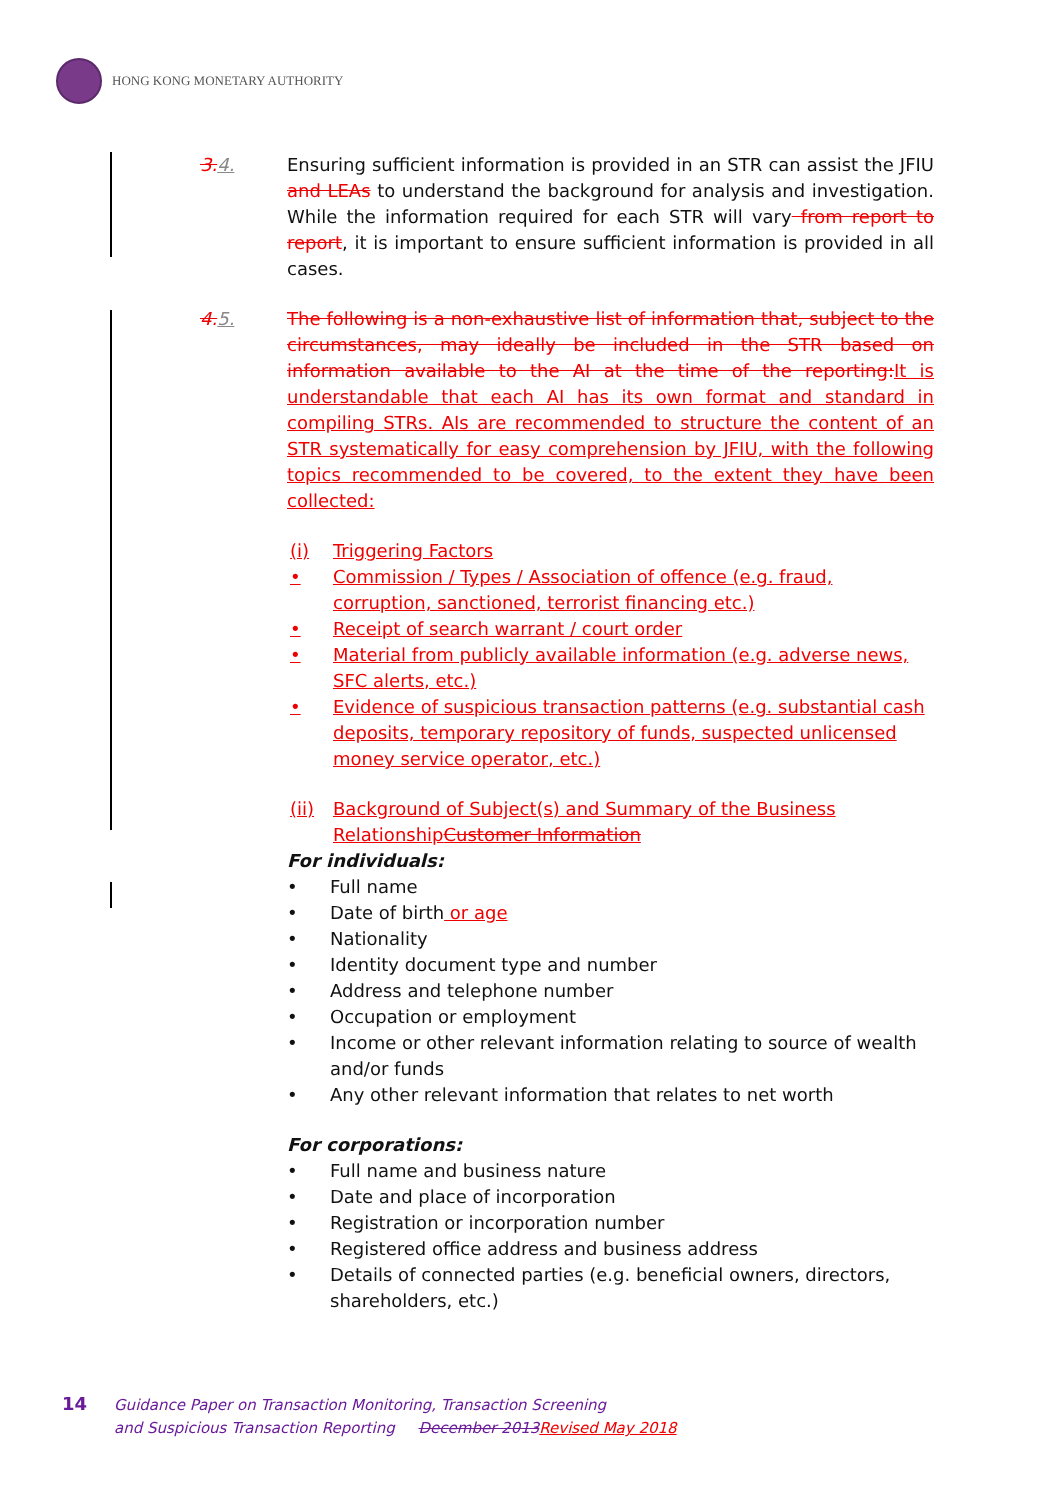HONG KONG MONETARY AUTHORITY
3. 4. Ensuring sufficient information is provided in an STR can assist the JFIU and LEAs to understand the background for analysis and investigation. While the information required for each STR will vary from report to report, it is important to ensure sufficient information is provided in all cases.
4. 5. The following is a non-exhaustive list of information that, subject to the circumstances, may ideally be included in the STR based on information available to the AI at the time of the reporting: It is understandable that each AI has its own format and standard in compiling STRs. AIs are recommended to structure the content of an STR systematically for easy comprehension by JFIU, with the following topics recommended to be covered, to the extent they have been collected:
(i) Triggering Factors
• Commission / Types / Association of offence (e.g. fraud, corruption, sanctioned, terrorist financing etc.)
• Receipt of search warrant / court order
• Material from publicly available information (e.g. adverse news, SFC alerts, etc.)
• Evidence of suspicious transaction patterns (e.g. substantial cash deposits, temporary repository of funds, suspected unlicensed money service operator, etc.)
(ii) Background of Subject(s) and Summary of the Business RelationshipCustomer Information
For individuals:
• Full name
• Date of birth or age
• Nationality
• Identity document type and number
• Address and telephone number
• Occupation or employment
• Income or other relevant information relating to source of wealth and/or funds
• Any other relevant information that relates to net worth
For corporations:
• Full name and business nature
• Date and place of incorporation
• Registration or incorporation number
• Registered office address and business address
• Details of connected parties (e.g. beneficial owners, directors, shareholders, etc.)
14 Guidance Paper on Transaction Monitoring, Transaction Screening
and Suspicious Transaction Reporting December 2013 Revised May 2018